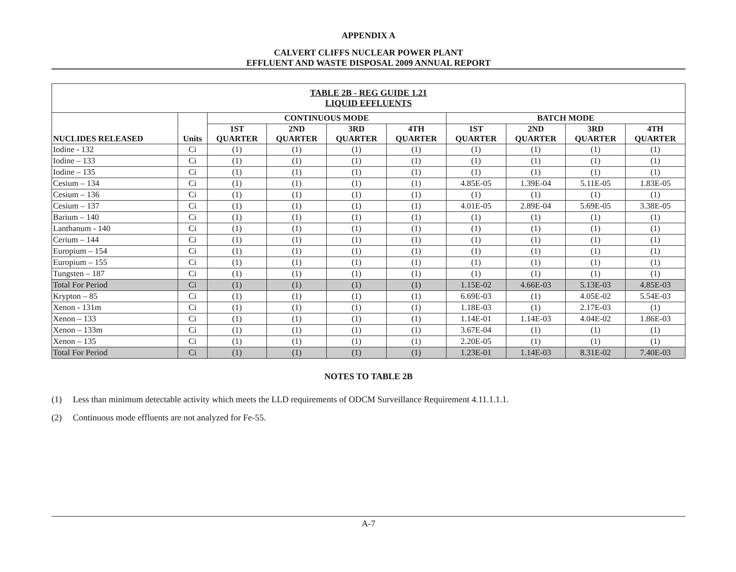APPENDIX A
CALVERT CLIFFS NUCLEAR POWER PLANT
EFFLUENT AND WASTE DISPOSAL 2009 ANNUAL REPORT
| TABLE 2B - REG GUIDE 1.21 LIQUID EFFLUENTS | | | | | | | | | |
| --- | --- | --- | --- | --- | --- | --- | --- | --- | --- |
| NUCLIDES RELEASED | Units | CONTINUOUS MODE | | | | BATCH MODE | | | |
| | | 1ST QUARTER | 2ND QUARTER | 3RD QUARTER | 4TH QUARTER | 1ST QUARTER | 2ND QUARTER | 3RD QUARTER | 4TH QUARTER |
| Iodine - 132 | Ci | (1) | (1) | (1) | (1) | (1) | (1) | (1) | (1) |
| Iodine – 133 | Ci | (1) | (1) | (1) | (1) | (1) | (1) | (1) | (1) |
| Iodine – 135 | Ci | (1) | (1) | (1) | (1) | (1) | (1) | (1) | (1) |
| Cesium – 134 | Ci | (1) | (1) | (1) | (1) | 4.85E-05 | 1.39E-04 | 5.11E-05 | 1.83E-05 |
| Cesium – 136 | Ci | (1) | (1) | (1) | (1) | (1) | (1) | (1) | (1) |
| Cesium – 137 | Ci | (1) | (1) | (1) | (1) | 4.01E-05 | 2.89E-04 | 5.69E-05 | 3.38E-05 |
| Barium – 140 | Ci | (1) | (1) | (1) | (1) | (1) | (1) | (1) | (1) |
| Lanthanum - 140 | Ci | (1) | (1) | (1) | (1) | (1) | (1) | (1) | (1) |
| Cerium – 144 | Ci | (1) | (1) | (1) | (1) | (1) | (1) | (1) | (1) |
| Europium – 154 | Ci | (1) | (1) | (1) | (1) | (1) | (1) | (1) | (1) |
| Europium – 155 | Ci | (1) | (1) | (1) | (1) | (1) | (1) | (1) | (1) |
| Tungsten – 187 | Ci | (1) | (1) | (1) | (1) | (1) | (1) | (1) | (1) |
| Total For Period | Ci | (1) | (1) | (1) | (1) | 1.15E-02 | 4.66E-03 | 5.13E-03 | 4.85E-03 |
| Krypton – 85 | Ci | (1) | (1) | (1) | (1) | 6.69E-03 | (1) | 4.05E-02 | 5.54E-03 |
| Xenon - 131m | Ci | (1) | (1) | (1) | (1) | 1.18E-03 | (1) | 2.17E-03 | (1) |
| Xenon – 133 | Ci | (1) | (1) | (1) | (1) | 1.14E-01 | 1.14E-03 | 4.04E-02 | 1.86E-03 |
| Xenon – 133m | Ci | (1) | (1) | (1) | (1) | 3.67E-04 | (1) | (1) | (1) |
| Xenon – 135 | Ci | (1) | (1) | (1) | (1) | 2.20E-05 | (1) | (1) | (1) |
| Total For Period | Ci | (1) | (1) | (1) | (1) | 1.23E-01 | 1.14E-03 | 8.31E-02 | 7.40E-03 |
NOTES TO TABLE 2B
(1) Less than minimum detectable activity which meets the LLD requirements of ODCM Surveillance Requirement 4.11.1.1.1.
(2) Continuous mode effluents are not analyzed for Fe-55.
A-7